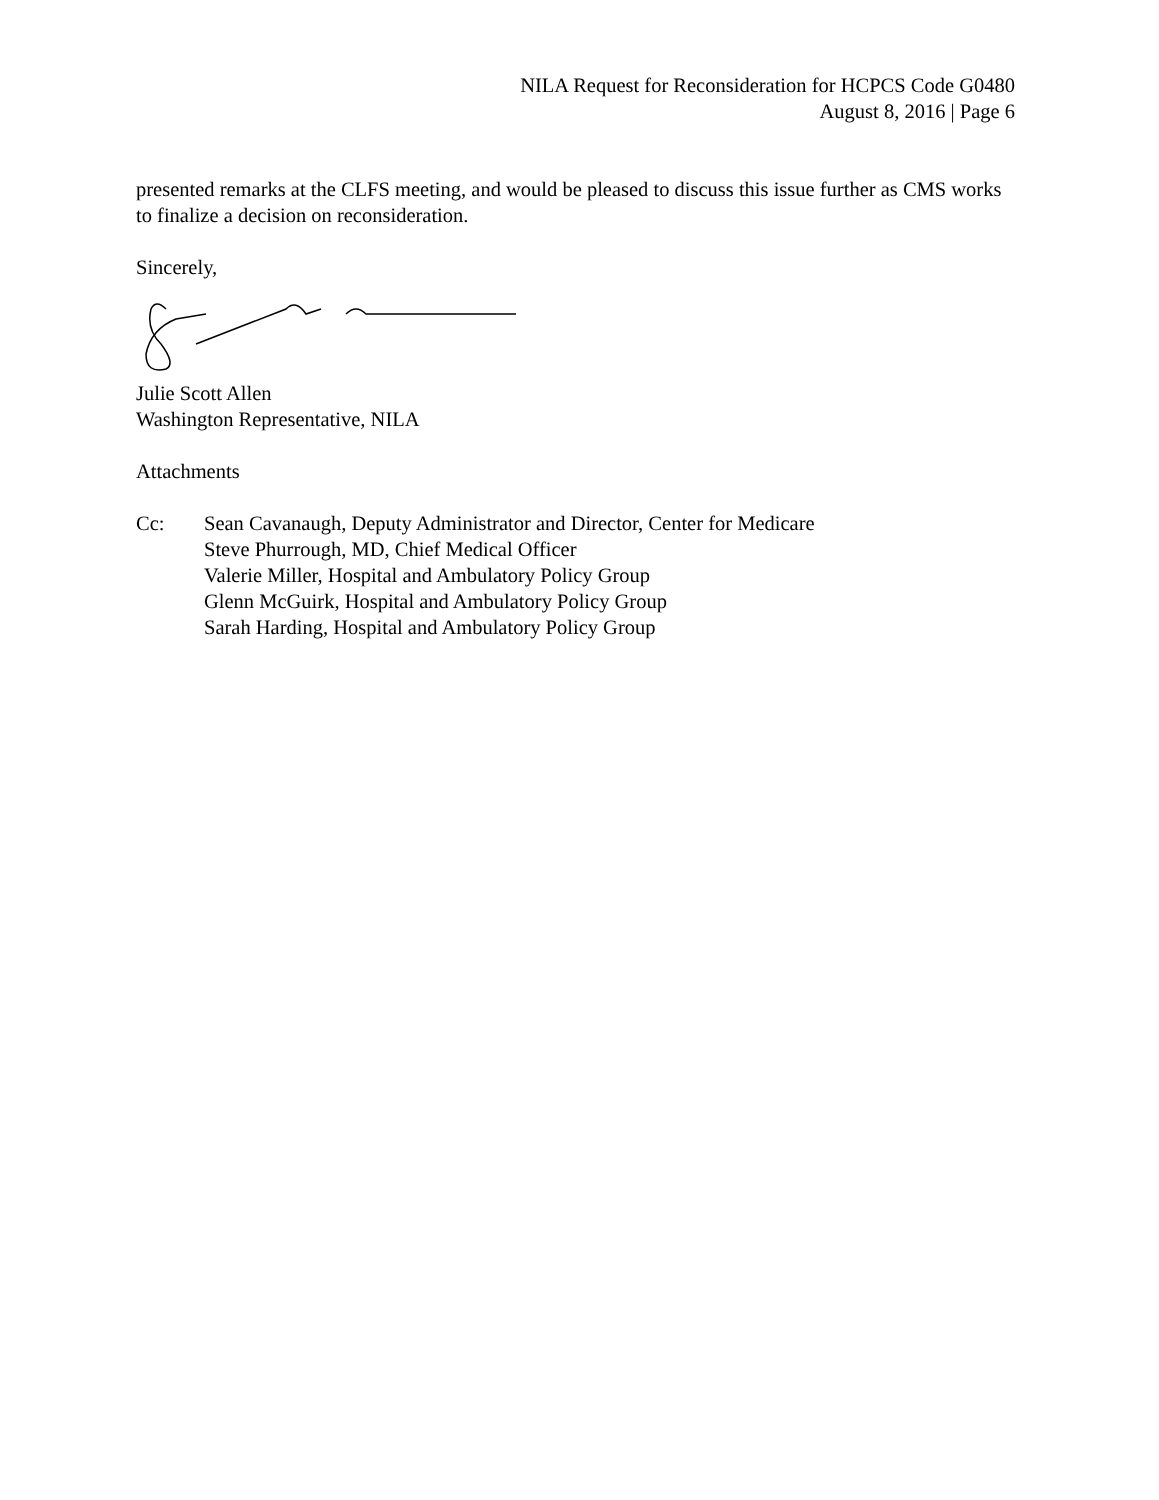NILA Request for Reconsideration for HCPCS Code G0480
August 8, 2016 | Page 6
presented remarks at the CLFS meeting, and would be pleased to discuss this issue further as CMS works to finalize a decision on reconsideration.
Sincerely,
Julie Scott Allen
Washington Representative, NILA
Attachments
Cc: Sean Cavanaugh, Deputy Administrator and Director, Center for Medicare
Steve Phurrough, MD, Chief Medical Officer
Valerie Miller, Hospital and Ambulatory Policy Group
Glenn McGuirk, Hospital and Ambulatory Policy Group
Sarah Harding, Hospital and Ambulatory Policy Group